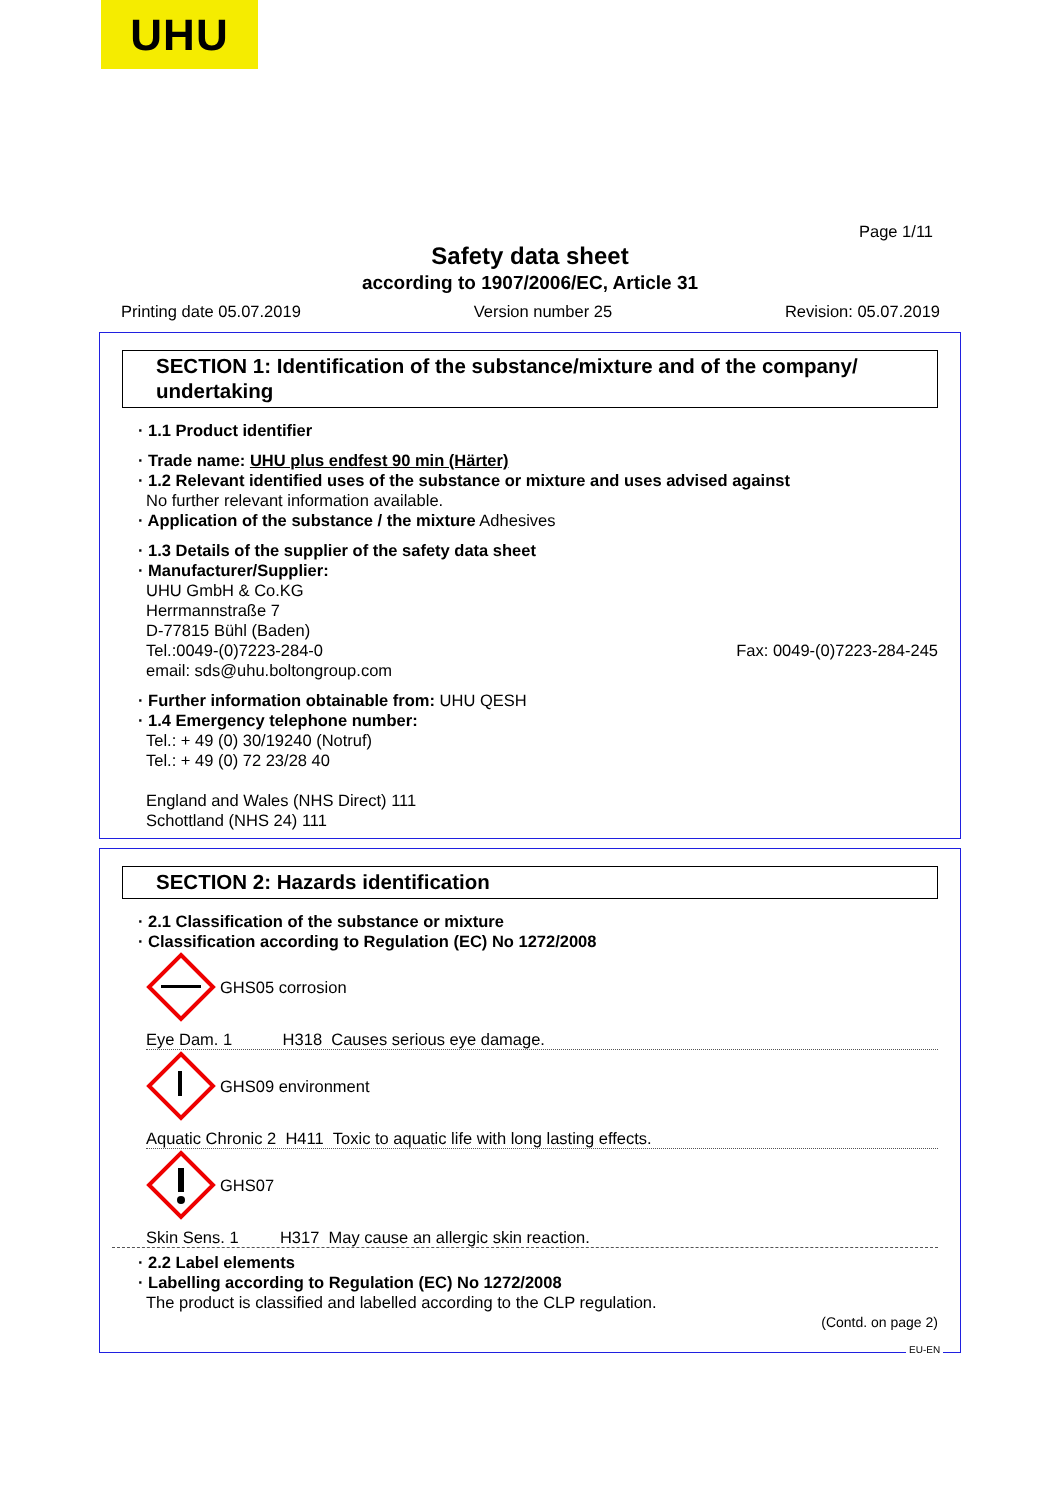UHU
Page 1/11
Safety data sheet
according to 1907/2006/EC, Article 31
Printing date 05.07.2019 Version number 25 Revision: 05.07.2019
SECTION 1: Identification of the substance/mixture and of the company/ undertaking
· 1.1 Product identifier
· Trade name: UHU plus endfest 90 min (Härter)
· 1.2 Relevant identified uses of the substance or mixture and uses advised against
No further relevant information available.
· Application of the substance / the mixture Adhesives
· 1.3 Details of the supplier of the safety data sheet
· Manufacturer/Supplier:
UHU GmbH & Co.KG
Herrmannstraße 7
D-77815 Bühl (Baden)
Tel.:0049-(0)7223-284-0 Fax: 0049-(0)7223-284-245
email: sds@uhu.boltongroup.com
· Further information obtainable from: UHU QESH
· 1.4 Emergency telephone number:
Tel.: + 49 (0) 30/19240 (Notruf)
Tel.: + 49 (0) 72 23/28 40
England and Wales (NHS Direct) 111
Schottland (NHS 24) 111
SECTION 2: Hazards identification
· 2.1 Classification of the substance or mixture
· Classification according to Regulation (EC) No 1272/2008
GHS05 corrosion
Eye Dam. 1 H318 Causes serious eye damage.
GHS09 environment
Aquatic Chronic 2 H411 Toxic to aquatic life with long lasting effects.
GHS07
Skin Sens. 1 H317 May cause an allergic skin reaction.
· 2.2 Label elements
· Labelling according to Regulation (EC) No 1272/2008
The product is classified and labelled according to the CLP regulation.
(Contd. on page 2)
EU-EN